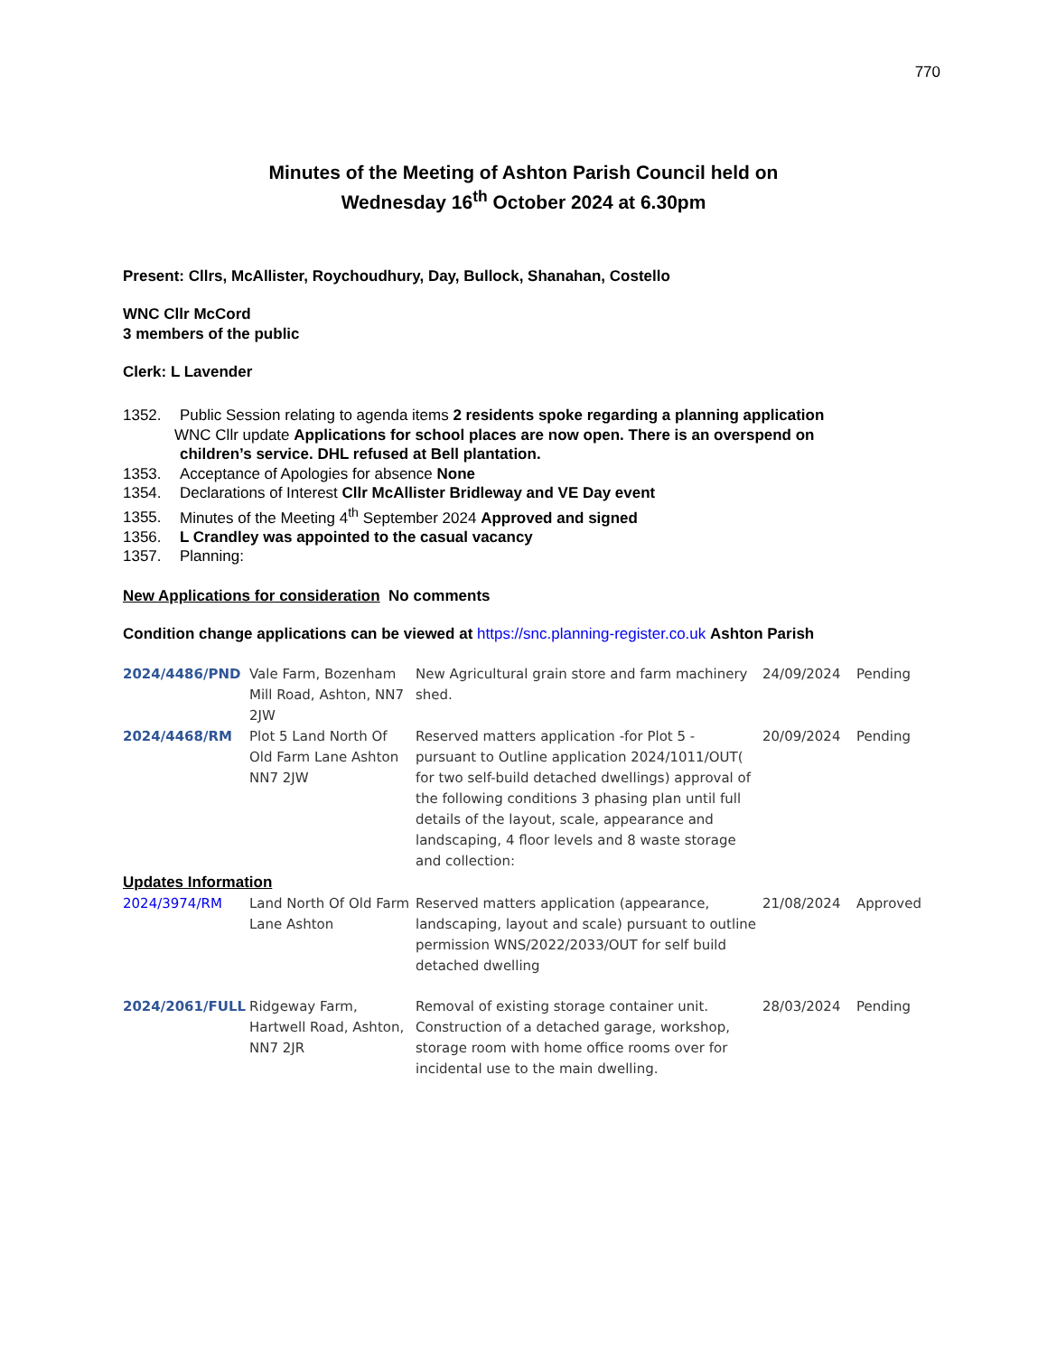770
Minutes of the Meeting of Ashton Parish Council held on
Wednesday 16<sup>th</sup> October 2024 at 6.30pm
Present: Cllrs, McAllister, Roychoudhury, Day, Bullock, Shanahan, Costello
WNC Cllr McCord
3 members of the public
Clerk: L Lavender
1352. Public Session relating to agenda items 2 residents spoke regarding a planning application
WNC Cllr update Applications for school places are now open. There is an overspend on
children’s service. DHL refused at Bell plantation.
1353. Acceptance of Apologies for absence None
1354. Declarations of Interest Cllr McAllister Bridleway and VE Day event
1355. Minutes of the Meeting 4<sup>th</sup> September 2024 Approved and signed
1356. L Crandley was appointed to the casual vacancy
1357. Planning:
New Applications for consideration No comments
Condition change applications can be viewed at https://snc.planning-register.co.uk Ashton Parish
| 2024/4486/PND | Vale Farm, Bozenham Mill Road, Ashton, NN7 2JW | New Agricultural grain store and farm machinery shed. | 24/09/2024 | Pending |
| 2024/4468/RM | Plot 5 Land North Of Old Farm Lane Ashton NN7 2JW | Reserved matters application -for Plot 5 - pursuant to Outline application 2024/1011/OUT( for two self-build detached dwellings) approval of the following conditions 3 phasing plan until full details of the layout, scale, appearance and landscaping, 4 floor levels and 8 waste storage and collection: | 20/09/2024 | Pending |
| Updates Information | | | | |
| 2024/3974/RM | Land North Of Old Farm Lane Ashton | Reserved matters application (appearance, landscaping, layout and scale) pursuant to outline permission WNS/2022/2033/OUT for self build detached dwelling | 21/08/2024 | Approved |
| 2024/2061/FULL | Ridgeway Farm, Hartwell Road, Ashton, NN7 2JR | Removal of existing storage container unit. Construction of a detached garage, workshop, storage room with home office rooms over for incidental use to the main dwelling. | 28/03/2024 | Pending |